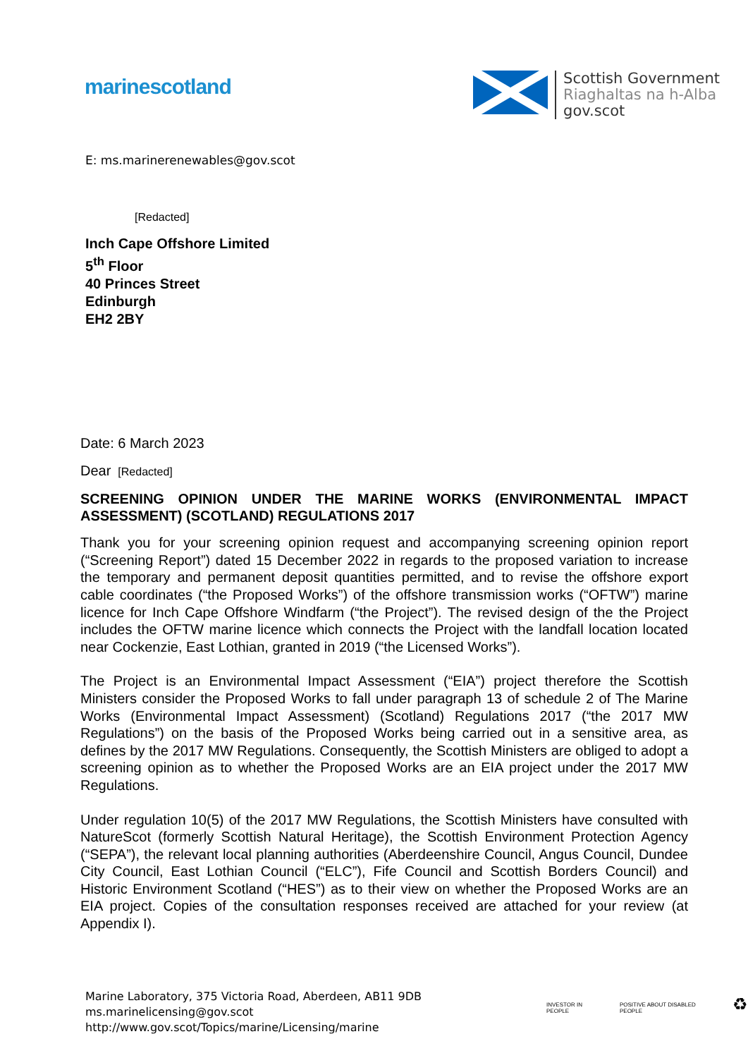marinescotland
Scottish Government
Riaghaltas na h-Alba
gov.scot
E: ms.marinerenewables@gov.scot
[Redacted]
Inch Cape Offshore Limited
5<sup>th</sup> Floor
40 Princes Street
Edinburgh
EH2 2BY
Date: 6 March 2023
Dear [Redacted]
SCREENING OPINION UNDER THE MARINE WORKS (ENVIRONMENTAL IMPACT ASSESSMENT) (SCOTLAND) REGULATIONS 2017
Thank you for your screening opinion request and accompanying screening opinion report (“Screening Report”) dated 15 December 2022 in regards to the proposed variation to increase the temporary and permanent deposit quantities permitted, and to revise the offshore export cable coordinates (“the Proposed Works”) of the offshore transmission works (“OFTW”) marine licence for Inch Cape Offshore Windfarm (“the Project”). The revised design of the the Project includes the OFTW marine licence which connects the Project with the landfall location located near Cockenzie, East Lothian, granted in 2019 (“the Licensed Works”).
The Project is an Environmental Impact Assessment (“EIA”) project therefore the Scottish Ministers consider the Proposed Works to fall under paragraph 13 of schedule 2 of The Marine Works (Environmental Impact Assessment) (Scotland) Regulations 2017 (“the 2017 MW Regulations”) on the basis of the Proposed Works being carried out in a sensitive area, as defines by the 2017 MW Regulations. Consequently, the Scottish Ministers are obliged to adopt a screening opinion as to whether the Proposed Works are an EIA project under the 2017 MW Regulations.
Under regulation 10(5) of the 2017 MW Regulations, the Scottish Ministers have consulted with NatureScot (formerly Scottish Natural Heritage), the Scottish Environment Protection Agency (“SEPA”), the relevant local planning authorities (Aberdeenshire Council, Angus Council, Dundee City Council, East Lothian Council (“ELC”), Fife Council and Scottish Borders Council) and Historic Environment Scotland (“HES”) as to their view on whether the Proposed Works are an EIA project. Copies of the consultation responses received are attached for your review (at Appendix I).
Marine Laboratory, 375 Victoria Road, Aberdeen, AB11 9DB
ms.marinelicensing@gov.scot
http://www.gov.scot/Topics/marine/Licensing/marine
INVESTOR IN PEOPLE POSITIVE ABOUT DISABLED PEOPLE ♻